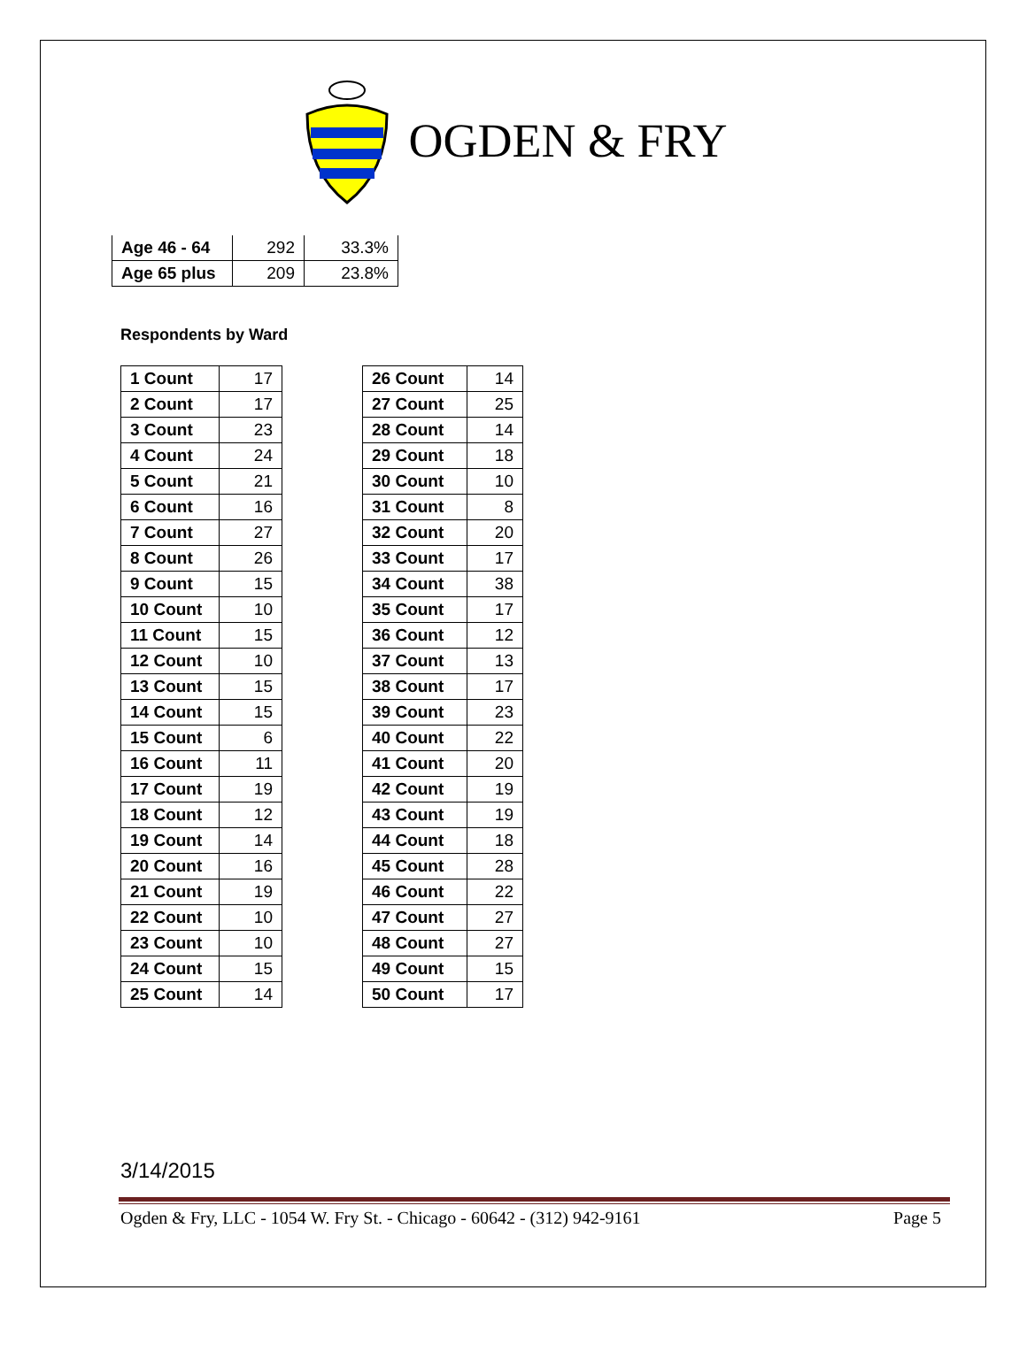OGDEN & FRY
| Age 46 - 64 | 292 | 33.3% |
| Age 65 plus | 209 | 23.8% |
Respondents by Ward
| 1 Count | 17 |
| 2 Count | 17 |
| 3 Count | 23 |
| 4 Count | 24 |
| 5 Count | 21 |
| 6 Count | 16 |
| 7 Count | 27 |
| 8 Count | 26 |
| 9 Count | 15 |
| 10 Count | 10 |
| 11 Count | 15 |
| 12 Count | 10 |
| 13 Count | 15 |
| 14 Count | 15 |
| 15 Count | 6 |
| 16 Count | 11 |
| 17 Count | 19 |
| 18 Count | 12 |
| 19 Count | 14 |
| 20 Count | 16 |
| 21 Count | 19 |
| 22 Count | 10 |
| 23 Count | 10 |
| 24 Count | 15 |
| 25 Count | 14 |
| 26 Count | 14 |
| 27 Count | 25 |
| 28 Count | 14 |
| 29 Count | 18 |
| 30 Count | 10 |
| 31 Count | 8 |
| 32 Count | 20 |
| 33 Count | 17 |
| 34 Count | 38 |
| 35 Count | 17 |
| 36 Count | 12 |
| 37 Count | 13 |
| 38 Count | 17 |
| 39 Count | 23 |
| 40 Count | 22 |
| 41 Count | 20 |
| 42 Count | 19 |
| 43 Count | 19 |
| 44 Count | 18 |
| 45 Count | 28 |
| 46 Count | 22 |
| 47 Count | 27 |
| 48 Count | 27 |
| 49 Count | 15 |
| 50 Count | 17 |
3/14/2015
Ogden & Fry, LLC - 1054 W. Fry St. - Chicago - 60642 - (312) 942-9161 Page 5